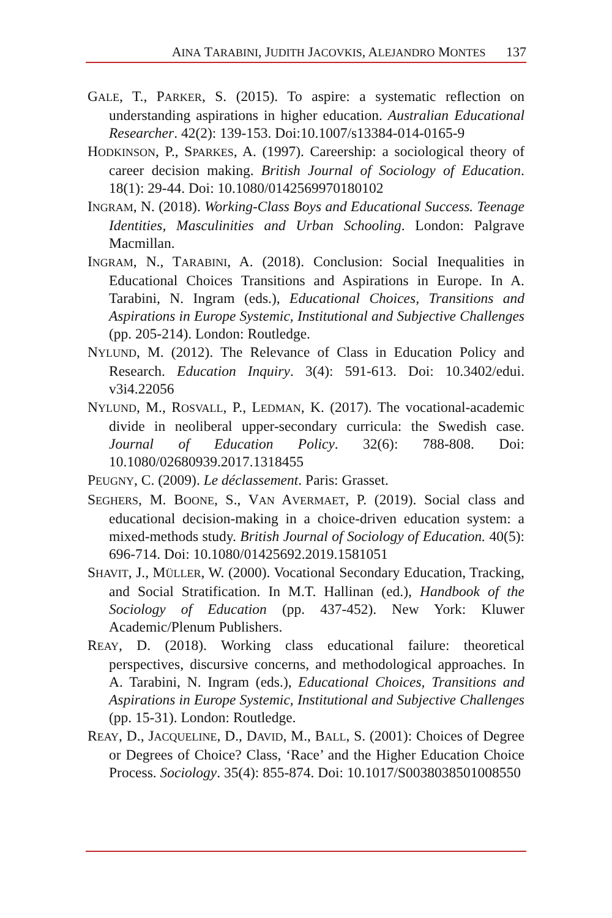A INA T ARABINI, J UDITH J ACOVKIS, A LEJANDRO M ONTES 137
GALE, T., PARKER, S. (2015). To aspire: a systematic reflection on understanding aspirations in higher education. Australian Educational Researcher. 42(2): 139-153. Doi:10.1007/s13384-014-0165-9
HODKINSON, P., SPARKES, A. (1997). Careership: a sociological theory of career decision making. British Journal of Sociology of Education. 18(1): 29-44. Doi: 10.1080/0142569970180102
INGRAM, N. (2018). Working-Class Boys and Educational Success. Teenage Identities, Masculinities and Urban Schooling. London: Palgrave Macmillan.
INGRAM, N., TARABINI, A. (2018). Conclusion: Social Inequalities in Educational Choices Transitions and Aspirations in Europe. In A. Tarabini, N. Ingram (eds.), Educational Choices, Transitions and Aspirations in Europe Systemic, Institutional and Subjective Challenges (pp. 205-214). London: Routledge.
NYLUND, M. (2012). The Relevance of Class in Education Policy and Research. Education Inquiry. 3(4): 591-613. Doi: 10.3402/edui. v3i4.22056
NYLUND, M., ROSVALL, P., LEDMAN, K. (2017). The vocational-academic divide in neoliberal upper-secondary curricula: the Swedish case. Journal of Education Policy. 32(6): 788-808. Doi: 10.1080/02680939.2017.1318455
PEUGNY, C. (2009). Le déclassement. Paris: Grasset.
SEGHERS, M. BOONE, S., VAN AVERMAET, P. (2019). Social class and educational decision-making in a choice-driven education system: a mixed-methods study. British Journal of Sociology of Education. 40(5): 696-714. Doi: 10.1080/01425692.2019.1581051
SHAVIT, J., MÜLLER, W. (2000). Vocational Secondary Education, Tracking, and Social Stratification. In M.T. Hallinan (ed.), Handbook of the Sociology of Education (pp. 437-452). New York: Kluwer Academic/Plenum Publishers.
REAY, D. (2018). Working class educational failure: theoretical perspectives, discursive concerns, and methodological approaches. In A. Tarabini, N. Ingram (eds.), Educational Choices, Transitions and Aspirations in Europe Systemic, Institutional and Subjective Challenges (pp. 15-31). London: Routledge.
REAY, D., JACQUELINE, D., DAVID, M., BALL, S. (2001): Choices of Degree or Degrees of Choice? Class, ‘Race’ and the Higher Education Choice Process. Sociology. 35(4): 855-874. Doi: 10.1017/S0038038501008550